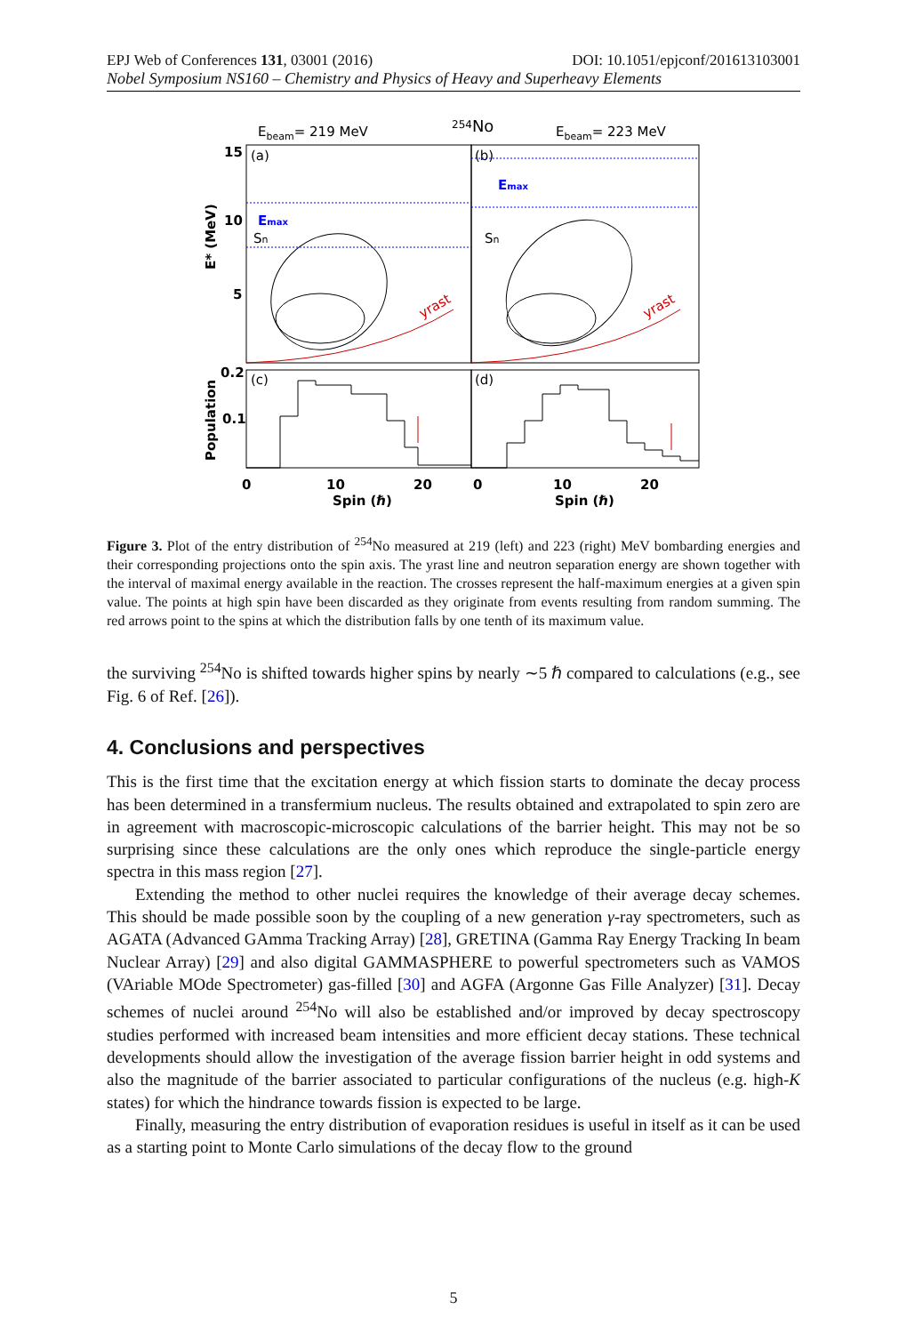EPJ Web of Conferences 131, 03001 (2016) DOI: 10.1051/epjconf/201613103001
Nobel Symposium NS160 – Chemistry and Physics of Heavy and Superheavy Elements
Ebeam= 219 MeV
254No
Ebeam= 223 MeV
15
10
5
0.2
0.1
0
10
20
0
10
20
Spin (ℏ)
Spin (ℏ)
(a)
(b)
(c)
(d)
Emax
Emax
Sn
Sn
yrast
yrast
E* (MeV)
Population
Figure 3. Plot of the entry distribution of <sup>254</sup>No measured at 219 (left) and 223 (right) MeV bombarding energies and their corresponding projections onto the spin axis. The yrast line and neutron separation energy are shown together with the interval of maximal energy available in the reaction. The crosses represent the half-maximum energies at a given spin value. The points at high spin have been discarded as they originate from events resulting from random summing. The red arrows point to the spins at which the distribution falls by one tenth of its maximum value.
the surviving <sup>254</sup>No is shifted towards higher spins by nearly ∼5 ℏ compared to calculations (e.g., see Fig. 6 of Ref. [26]).
4. Conclusions and perspectives
This is the first time that the excitation energy at which fission starts to dominate the decay process has been determined in a transfermium nucleus. The results obtained and extrapolated to spin zero are in agreement with macroscopic-microscopic calculations of the barrier height. This may not be so surprising since these calculations are the only ones which reproduce the single-particle energy spectra in this mass region [27].
Extending the method to other nuclei requires the knowledge of their average decay schemes. This should be made possible soon by the coupling of a new generation γ-ray spectrometers, such as AGATA (Advanced GAmma Tracking Array) [28], GRETINA (Gamma Ray Energy Tracking In beam Nuclear Array) [29] and also digital GAMMASPHERE to powerful spectrometers such as VAMOS (VAriable MOde Spectrometer) gas-filled [30] and AGFA (Argonne Gas Fille Analyzer) [31]. Decay schemes of nuclei around <sup>254</sup>No will also be established and/or improved by decay spectroscopy studies performed with increased beam intensities and more efficient decay stations. These technical developments should allow the investigation of the average fission barrier height in odd systems and also the magnitude of the barrier associated to particular configurations of the nucleus (e.g. high-K states) for which the hindrance towards fission is expected to be large.
Finally, measuring the entry distribution of evaporation residues is useful in itself as it can be used as a starting point to Monte Carlo simulations of the decay flow to the ground
5